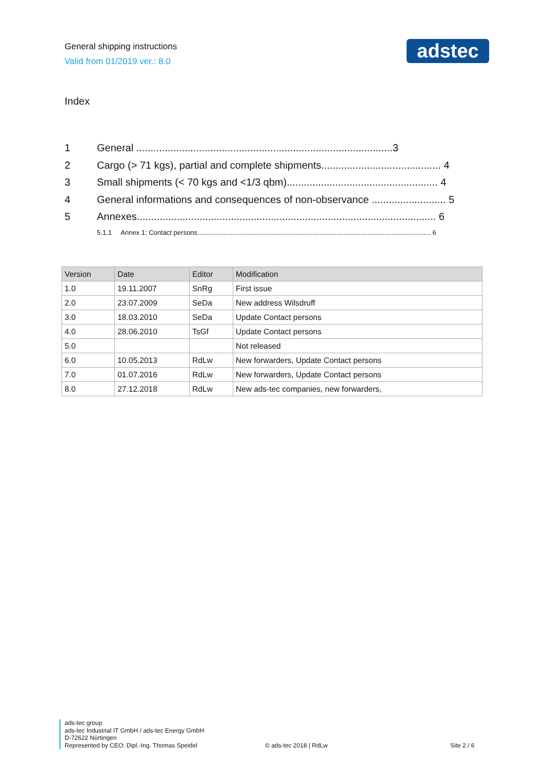General shipping instructions
Valid from 01/2019 ver.: 8.0
adstec
Index
1 General ..........................................................................................3
2 Cargo (> 71 kgs), partial and complete shipments.......................................... 4
3 Small shipments (< 70 kgs and <1/3 qbm)..................................................... 4
4 General informations and consequences of non-observance .......................... 5
5 Annexes......................................................................................................... 6
5.1.1 Annex 1: Contact persons.............................................................................................................................. 6
| Version | Date | Editor | Modification |
| --- | --- | --- | --- |
| 1.0 | 19.11.2007 | SnRg | First issue |
| 2.0 | 23.07.2009 | SeDa | New address Wilsdruff |
| 3.0 | 18.03.2010 | SeDa | Update Contact persons |
| 4.0 | 28.06.2010 | TsGf | Update Contact persons |
| 5.0 | | | Not released |
| 6.0 | 10.05.2013 | RdLw | New forwarders, Update Contact persons |
| 7.0 | 01.07.2016 | RdLw | New forwarders, Update Contact persons |
| 8.0 | 27.12.2018 | RdLw | New ads-tec companies, new forwarders, |
ads-tec group
ads-tec Industrial IT GmbH / ads-tec Energy GmbH
D-72622 Nürtingen
Represented by CEO: Dipl.-Ing. Thomas Speidel © ads-tec 2018 | RdLw Site 2 / 6